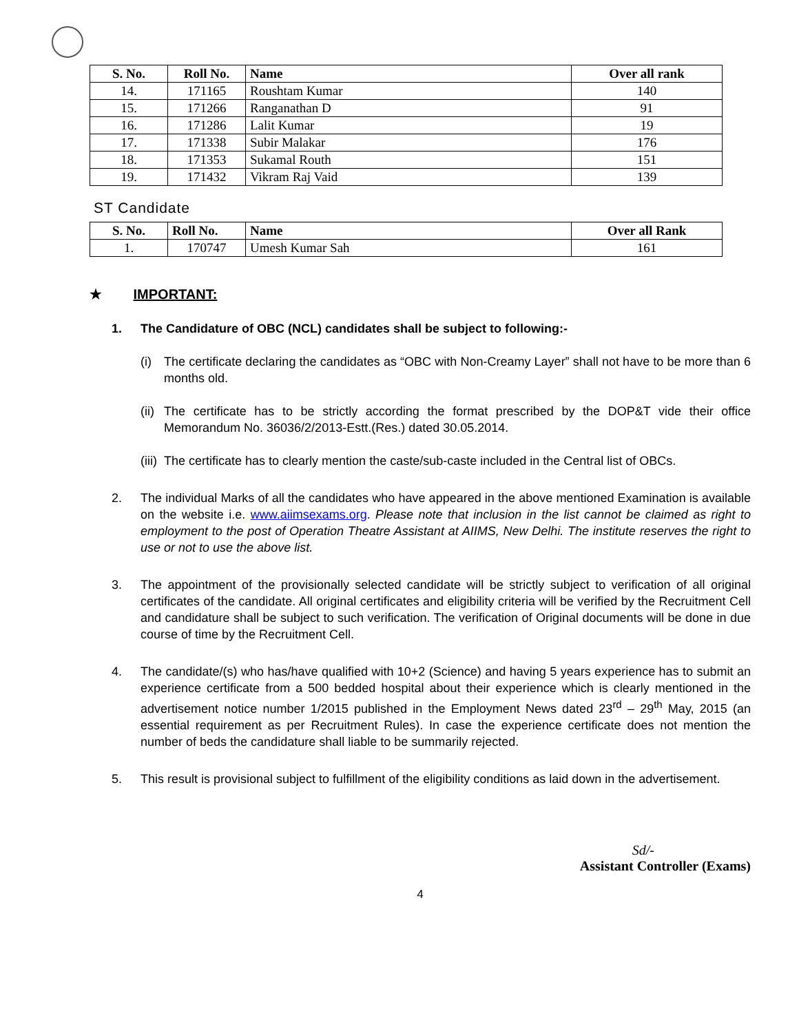| S. No. | Roll No. | Name | Over all rank |
| --- | --- | --- | --- |
| 14. | 171165 | Roushtam Kumar | 140 |
| 15. | 171266 | Ranganathan D | 91 |
| 16. | 171286 | Lalit Kumar | 19 |
| 17. | 171338 | Subir Malakar | 176 |
| 18. | 171353 | Sukamal Routh | 151 |
| 19. | 171432 | Vikram Raj Vaid | 139 |
ST Candidate
| S. No. | Roll No. | Name | Over all Rank |
| --- | --- | --- | --- |
| 1. | 170747 | Umesh Kumar Sah | 161 |
★ IMPORTANT:
1. The Candidature of OBC (NCL) candidates shall be subject to following:-
(i) The certificate declaring the candidates as “OBC with Non-Creamy Layer” shall not have to be more than 6 months old.
(ii)
The certificate has to be strictly according the format prescribed by the DOP&T vide their office Memorandum No. 36036/2/2013-Estt.(Res.) dated 30.05.2014.
(iii)
The certificate has to clearly mention the caste/sub-caste included in the Central list of OBCs.
2. The individual Marks of all the candidates who have appeared in the above mentioned Examination is available on the website i.e. www.aiimsexams.org. Please note that inclusion in the list cannot be claimed as right to employment to the post of Operation Theatre Assistant at AIIMS, New Delhi. The institute reserves the right to use or not to use the above list.
3. The appointment of the provisionally selected candidate will be strictly subject to verification of all original certificates of the candidate. All original certificates and eligibility criteria will be verified by the Recruitment Cell and candidature shall be subject to such verification. The verification of Original documents will be done in due course of time by the Recruitment Cell.
4. The candidate/(s) who has/have qualified with 10+2 (Science) and having 5 years experience has to submit an experience certificate from a 500 bedded hospital about their experience which is clearly mentioned in the advertisement notice number 1/2015 published in the Employment News dated 23<sup>rd</sup> – 29<sup>th</sup> May, 2015 (an essential requirement as per Recruitment Rules). In case the experience certificate does not mention the number of beds the candidature shall liable to be summarily rejected.
5. This result is provisional subject to fulfillment of the eligibility conditions as laid down in the advertisement.
Sd/-
Assistant Controller (Exams)
4